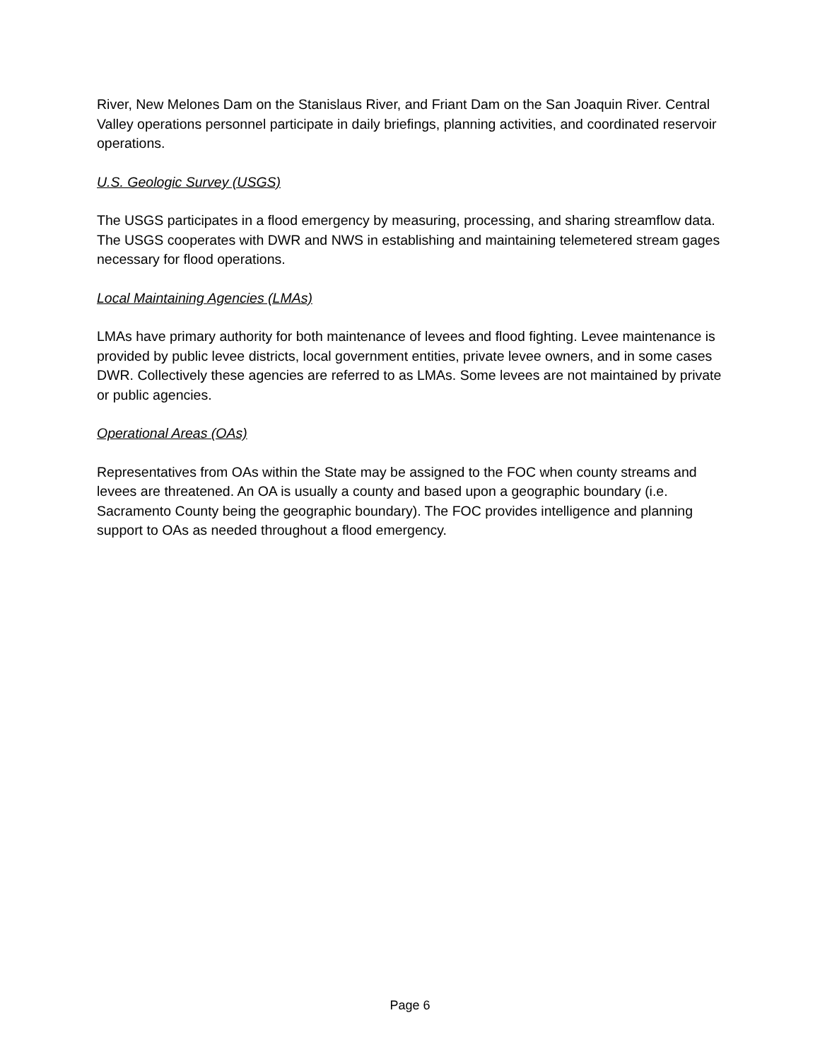River, New Melones Dam on the Stanislaus River, and Friant Dam on the San Joaquin River. Central Valley operations personnel participate in daily briefings, planning activities, and coordinated reservoir operations.
U.S. Geologic Survey (USGS)
The USGS participates in a flood emergency by measuring, processing, and sharing streamflow data. The USGS cooperates with DWR and NWS in establishing and maintaining telemetered stream gages necessary for flood operations.
Local Maintaining Agencies (LMAs)
LMAs have primary authority for both maintenance of levees and flood fighting. Levee maintenance is provided by public levee districts, local government entities, private levee owners, and in some cases DWR. Collectively these agencies are referred to as LMAs. Some levees are not maintained by private or public agencies.
Operational Areas (OAs)
Representatives from OAs within the State may be assigned to the FOC when county streams and levees are threatened. An OA is usually a county and based upon a geographic boundary (i.e. Sacramento County being the geographic boundary). The FOC provides intelligence and planning support to OAs as needed throughout a flood emergency.
Page 6